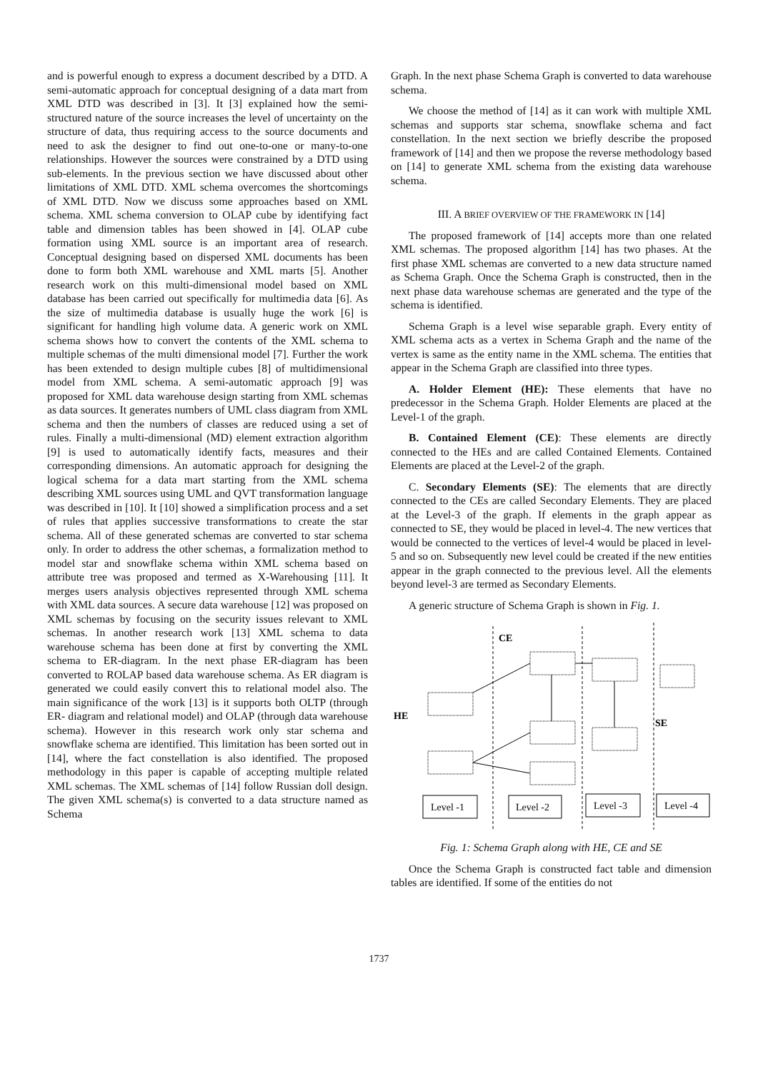and is powerful enough to express a document described by a DTD. A semi-automatic approach for conceptual designing of a data mart from XML DTD was described in [3]. It [3] explained how the semi-structured nature of the source increases the level of uncertainty on the structure of data, thus requiring access to the source documents and need to ask the designer to find out one-to-one or many-to-one relationships. However the sources were constrained by a DTD using sub-elements. In the previous section we have discussed about other limitations of XML DTD. XML schema overcomes the shortcomings of XML DTD. Now we discuss some approaches based on XML schema. XML schema conversion to OLAP cube by identifying fact table and dimension tables has been showed in [4]. OLAP cube formation using XML source is an important area of research. Conceptual designing based on dispersed XML documents has been done to form both XML warehouse and XML marts [5]. Another research work on this multi-dimensional model based on XML database has been carried out specifically for multimedia data [6]. As the size of multimedia database is usually huge the work [6] is significant for handling high volume data. A generic work on XML schema shows how to convert the contents of the XML schema to multiple schemas of the multi dimensional model [7]. Further the work has been extended to design multiple cubes [8] of multidimensional model from XML schema. A semi-automatic approach [9] was proposed for XML data warehouse design starting from XML schemas as data sources. It generates numbers of UML class diagram from XML schema and then the numbers of classes are reduced using a set of rules. Finally a multi-dimensional (MD) element extraction algorithm [9] is used to automatically identify facts, measures and their corresponding dimensions. An automatic approach for designing the logical schema for a data mart starting from the XML schema describing XML sources using UML and QVT transformation language was described in [10]. It [10] showed a simplification process and a set of rules that applies successive transformations to create the star schema. All of these generated schemas are converted to star schema only. In order to address the other schemas, a formalization method to model star and snowflake schema within XML schema based on attribute tree was proposed and termed as X-Warehousing [11]. It merges users analysis objectives represented through XML schema with XML data sources. A secure data warehouse [12] was proposed on XML schemas by focusing on the security issues relevant to XML schemas. In another research work [13] XML schema to data warehouse schema has been done at first by converting the XML schema to ER-diagram. In the next phase ER-diagram has been converted to ROLAP based data warehouse schema. As ER diagram is generated we could easily convert this to relational model also. The main significance of the work [13] is it supports both OLTP (through ER- diagram and relational model) and OLAP (through data warehouse schema). However in this research work only star schema and snowflake schema are identified. This limitation has been sorted out in [14], where the fact constellation is also identified. The proposed methodology in this paper is capable of accepting multiple related XML schemas. The XML schemas of [14] follow Russian doll design. The given XML schema(s) is converted to a data structure named as Schema
Graph. In the next phase Schema Graph is converted to data warehouse schema.
We choose the method of [14] as it can work with multiple XML schemas and supports star schema, snowflake schema and fact constellation. In the next section we briefly describe the proposed framework of [14] and then we propose the reverse methodology based on [14] to generate XML schema from the existing data warehouse schema.
III. A BRIEF OVERVIEW OF THE FRAMEWORK IN [14]
The proposed framework of [14] accepts more than one related XML schemas. The proposed algorithm [14] has two phases. At the first phase XML schemas are converted to a new data structure named as Schema Graph. Once the Schema Graph is constructed, then in the next phase data warehouse schemas are generated and the type of the schema is identified.
Schema Graph is a level wise separable graph. Every entity of XML schema acts as a vertex in Schema Graph and the name of the vertex is same as the entity name in the XML schema. The entities that appear in the Schema Graph are classified into three types.
A. Holder Element (HE): These elements that have no predecessor in the Schema Graph. Holder Elements are placed at the Level-1 of the graph.
B. Contained Element (CE): These elements are directly connected to the HEs and are called Contained Elements. Contained Elements are placed at the Level-2 of the graph.
C. Secondary Elements (SE): The elements that are directly connected to the CEs are called Secondary Elements. They are placed at the Level-3 of the graph. If elements in the graph appear as connected to SE, they would be placed in level-4. The new vertices that would be connected to the vertices of level-4 would be placed in level-5 and so on. Subsequently new level could be created if the new entities appear in the graph connected to the previous level. All the elements beyond level-3 are termed as Secondary Elements.
A generic structure of Schema Graph is shown in Fig. 1.
Level -1
Level -2
Level -3
Level -4
HE
CE
SE
Fig. 1: Schema Graph along with HE, CE and SE
Once the Schema Graph is constructed fact table and dimension tables are identified. If some of the entities do not
1737